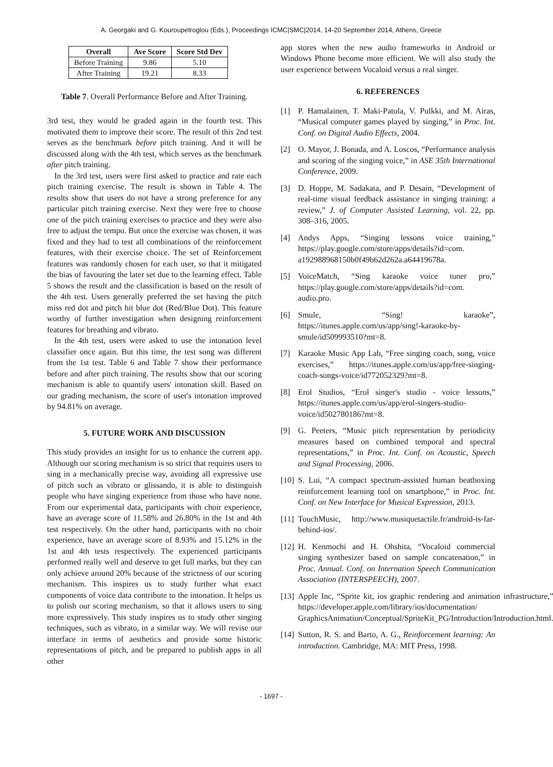A. Georgaki and G. Kouroupetroglou (Eds.), Proceedings ICMC|SMC|2014, 14-20 September 2014, Athens, Greece
| Overall | Ave Score | Score Std Dev |
| --- | --- | --- |
| Before Training | 9.86 | 5.10 |
| After Training | 19.21 | 8.33 |
Table 7. Overall Performance Before and After Training.
3rd test, they would be graded again in the fourth test. This motivated them to improve their score. The result of this 2nd test serves as the benchmark before pitch training. And it will be discussed along with the 4th test, which serves as the benchmark after pitch training.
In the 3rd test, users were first asked to practice and rate each pitch training exercise. The result is shown in Table 4. The results show that users do not have a strong preference for any particular pitch training exercise. Next they were free to choose one of the pitch training exercises to practice and they were also free to adjust the tempo. But once the exercise was chosen, it was fixed and they had to test all combinations of the reinforcement features, with their exercise choice. The set of Reinforcement features was randomly chosen for each user, so that it mitigated the bias of favouring the later set due to the learning effect. Table 5 shows the result and the classification is based on the result of the 4th test. Users generally preferred the set having the pitch miss red dot and pitch hit blue dot (Red/Blue Dot). This feature worthy of further investigation when designing reinforcement features for breathing and vibrato.
In the 4th test, users were asked to use the intonation level classifier once again. But this time, the test song was different from the 1st test. Table 6 and Table 7 show their performance before and after pitch training. The results show that our scoring mechanism is able to quantify users' intonation skill. Based on our grading mechanism, the score of user's intonation improved by 94.81% on average.
5. FUTURE WORK AND DISCUSSION
This study provides an insight for us to enhance the current app. Although our scoring mechanism is so strict that requires users to sing in a mechanically precise way, avoiding all expressive use of pitch such as vibrato or glissando, it is able to distinguish people who have singing experience from those who have none. From our experimental data, participants with choir experience, have an average score of 11.58% and 26.80% in the 1st and 4th test respectively. On the other hand, participants with no choir experience, have an average score of 8.93% and 15.12% in the 1st and 4th tests respectively. The experienced participants performed really well and deserve to get full marks, but they can only achieve around 20% because of the strictness of our scoring mechanism. This inspires us to study further what exact components of voice data contribute to the intonation. It helps us to polish our scoring mechanism, so that it allows users to sing more expressively. This study inspires us to study other singing techniques, such as vibrato, in a similar way. We will revise our interface in terms of aesthetics and provide some historic representations of pitch, and be prepared to publish apps in all other
app stores when the new audio frameworks in Android or Windows Phone become more efficient. We will also study the user experience between Vocaloid versus a real singer.
6. REFERENCES
[1] P. Hamalainen, T. Maki-Patola, V. Pulkki, and M. Airas, “Musical computer games played by singing,” in Proc. Int. Conf. on Digital Audio Effects, 2004.
[2] O. Mayor, J. Bonada, and A. Loscos, “Performance analysis and scoring of the singing voice,” in ASE 35th International Conference, 2009.
[3] D. Hoppe, M. Sadakata, and P. Desain, “Development of real-time visual feedback assistance in singing training: a review,” J. of Computer Assisted Learning, vol. 22, pp. 308–316, 2005.
[4] Andys Apps, “Singing lessons voice training,” https://play.google.com/store/apps/details?id=com. a192988968150b0f49b62d262a.a64419678a.
[5] VoiceMatch, “Sing karaoke voice tuner pro,” https://play.google.com/store/apps/details?id=com. audio.pro.
[6] Smule, “Sing! karaoke”, https://itunes.apple.com/us/app/sing!-karaoke-by-smule/id509993510?mt=8.
[7] Karaoke Music App Lab, “Free singing coach, song, voice exercises,” https://itunes.apple.com/us/app/free-singing-coach-songs-voice/id772052329?mt=8.
[8] Erol Studios, “Erol singer's studio - voice lessons,” https://itunes.apple.com/us/app/erol-singers-studio-voice/id502780186?mt=8.
[9] G. Peeters, “Music pitch representation by periodicity measures based on combined temporal and spectral representations,” in Proc. Int. Conf. on Acoustic, Speech and Signal Processing, 2006.
[10] S. Lui, “A compact spectrum-assisted human beatboxing reinforcement learning tool on smartphone,” in Proc. Int. Conf. on New Interface for Musical Expression, 2013.
[11] TouchMusic, http://www.musiquetactile.fr/android-is-far-behind-ios/.
[12] H. Kenmochi and H. Ohshita, “Vocaloid commercial singing synthesizer based on sample concatenation,” in Proc. Annual. Conf. on Internation Speech Communication Association (INTERSPEECH), 2007.
[13] Apple Inc, “Sprite kit, ios graphic rendering and animation infrastructure,” https://developer.apple.com/library/ios/documentation/ GraphicsAnimation/Conceptual/SpriteKit_PG/Introduction/Introduction.html.
[14] Sutton, R. S. and Barto, A. G., Reinforcement learning: An introduction. Cambridge, MA: MIT Press, 1998.
- 1697 -